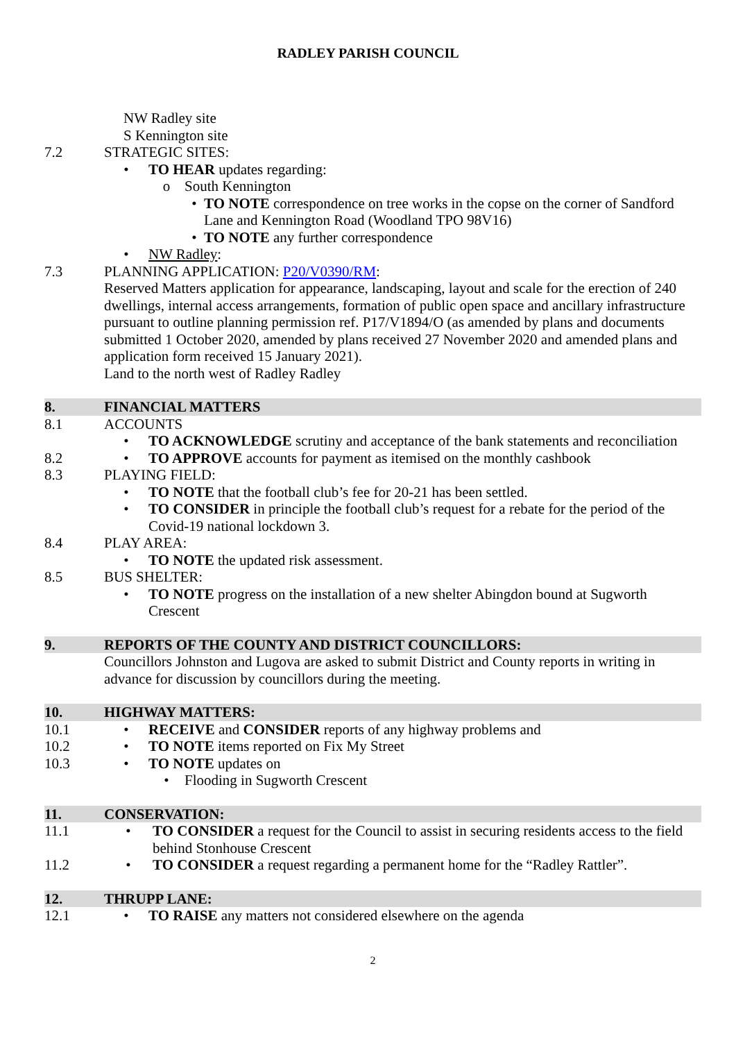RADLEY PARISH COUNCIL
NW Radley site
S Kennington site
7.2 STRATEGIC SITES:
• TO HEAR updates regarding:
o South Kennington
• TO NOTE correspondence on tree works in the copse on the corner of Sandford Lane and Kennington Road (Woodland TPO 98V16)
• TO NOTE any further correspondence
• NW Radley:
7.3 PLANNING APPLICATION: P20/V0390/RM:
Reserved Matters application for appearance, landscaping, layout and scale for the erection of 240 dwellings, internal access arrangements, formation of public open space and ancillary infrastructure pursuant to outline planning permission ref. P17/V1894/O (as amended by plans and documents submitted 1 October 2020, amended by plans received 27 November 2020 and amended plans and application form received 15 January 2021).
Land to the north west of Radley Radley
8. FINANCIAL MATTERS
8.1 ACCOUNTS
• TO ACKNOWLEDGE scrutiny and acceptance of the bank statements and reconciliation
8.2 • TO APPROVE accounts for payment as itemised on the monthly cashbook
8.3 PLAYING FIELD:
• TO NOTE that the football club’s fee for 20-21 has been settled.
• TO CONSIDER in principle the football club’s request for a rebate for the period of the Covid-19 national lockdown 3.
8.4 PLAY AREA:
• TO NOTE the updated risk assessment.
8.5 BUS SHELTER:
• TO NOTE progress on the installation of a new shelter Abingdon bound at Sugworth Crescent
9. REPORTS OF THE COUNTY AND DISTRICT COUNCILLORS:
Councillors Johnston and Lugova are asked to submit District and County reports in writing in advance for discussion by councillors during the meeting.
10. HIGHWAY MATTERS:
10.1 • RECEIVE and CONSIDER reports of any highway problems and
10.2 • TO NOTE items reported on Fix My Street
10.3 • TO NOTE updates on
• Flooding in Sugworth Crescent
11. CONSERVATION:
11.1 • TO CONSIDER a request for the Council to assist in securing residents access to the field behind Stonhouse Crescent
11.2 • TO CONSIDER a request regarding a permanent home for the “Radley Rattler”.
12. THRUPP LANE:
12.1 • TO RAISE any matters not considered elsewhere on the agenda
2